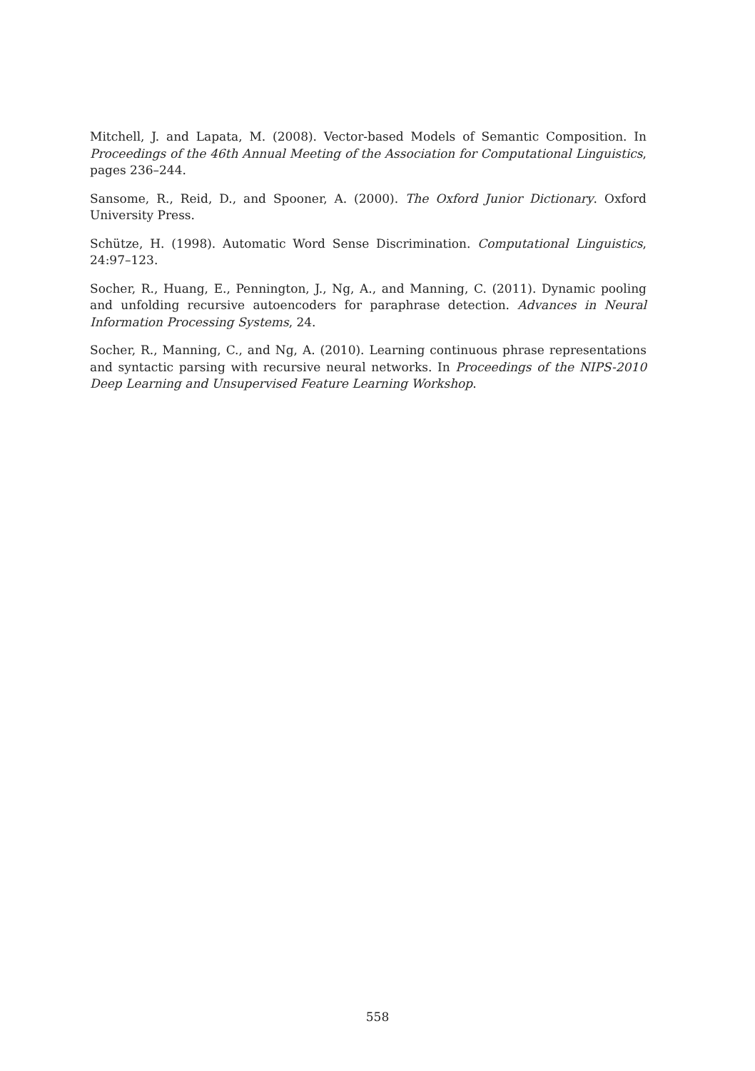Mitchell, J. and Lapata, M. (2008). Vector-based Models of Semantic Composition. In Proceedings of the 46th Annual Meeting of the Association for Computational Linguistics, pages 236–244.
Sansome, R., Reid, D., and Spooner, A. (2000). The Oxford Junior Dictionary. Oxford University Press.
Schütze, H. (1998). Automatic Word Sense Discrimination. Computational Linguistics, 24:97–123.
Socher, R., Huang, E., Pennington, J., Ng, A., and Manning, C. (2011). Dynamic pooling and unfolding recursive autoencoders for paraphrase detection. Advances in Neural Information Processing Systems, 24.
Socher, R., Manning, C., and Ng, A. (2010). Learning continuous phrase representations and syntactic parsing with recursive neural networks. In Proceedings of the NIPS-2010 Deep Learning and Unsupervised Feature Learning Workshop.
558